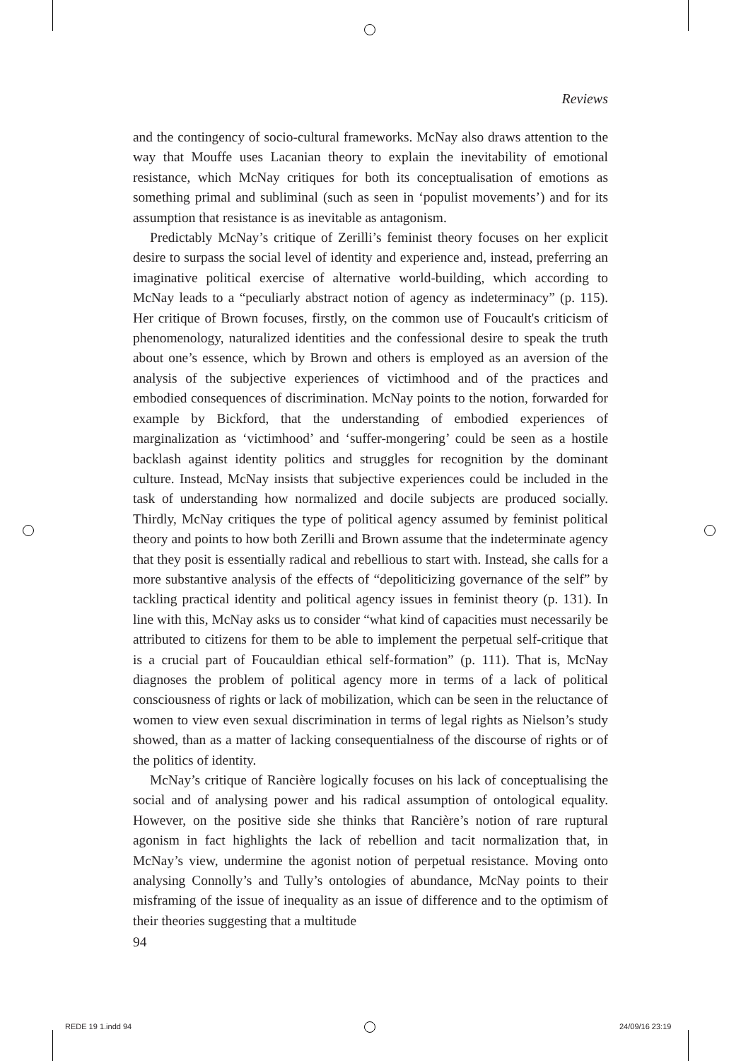Reviews
and the contingency of socio-cultural frameworks. McNay also draws attention to the way that Mouffe uses Lacanian theory to explain the inevitability of emotional resistance, which McNay critiques for both its conceptualisation of emotions as something primal and subliminal (such as seen in ‘populist movements’) and for its assumption that resistance is as inevitable as antagonism.
Predictably McNay’s critique of Zerilli’s feminist theory focuses on her explicit desire to surpass the social level of identity and experience and, instead, preferring an imaginative political exercise of alternative world-building, which according to McNay leads to a “peculiarly abstract notion of agency as indeterminacy” (p. 115). Her critique of Brown focuses, firstly, on the common use of Foucault's criticism of phenomenology, naturalized identities and the confessional desire to speak the truth about one’s essence, which by Brown and others is employed as an aversion of the analysis of the subjective experiences of victimhood and of the practices and embodied consequences of discrimination. McNay points to the notion, forwarded for example by Bickford, that the understanding of embodied experiences of marginalization as ‘victimhood’ and ‘suffer-mongering’ could be seen as a hostile backlash against identity politics and struggles for recognition by the dominant culture. Instead, McNay insists that subjective experiences could be included in the task of understanding how normalized and docile subjects are produced socially. Thirdly, McNay critiques the type of political agency assumed by feminist political theory and points to how both Zerilli and Brown assume that the indeterminate agency that they posit is essentially radical and rebellious to start with. Instead, she calls for a more substantive analysis of the effects of “depoliticizing governance of the self” by tackling practical identity and political agency issues in feminist theory (p. 131). In line with this, McNay asks us to consider “what kind of capacities must necessarily be attributed to citizens for them to be able to implement the perpetual self-critique that is a crucial part of Foucauldian ethical self-formation” (p. 111). That is, McNay diagnoses the problem of political agency more in terms of a lack of political consciousness of rights or lack of mobilization, which can be seen in the reluctance of women to view even sexual discrimination in terms of legal rights as Nielson’s study showed, than as a matter of lacking consequentialness of the discourse of rights or of the politics of identity.
McNay’s critique of Rancière logically focuses on his lack of conceptualising the social and of analysing power and his radical assumption of ontological equality. However, on the positive side she thinks that Rancière’s notion of rare ruptural agonism in fact highlights the lack of rebellion and tacit normalization that, in McNay’s view, undermine the agonist notion of perpetual resistance. Moving onto analysing Connolly’s and Tully’s ontologies of abundance, McNay points to their misframing of the issue of inequality as an issue of difference and to the optimism of their theories suggesting that a multitude
94
REDE 19 1.indd 94 24/09/16 23:19